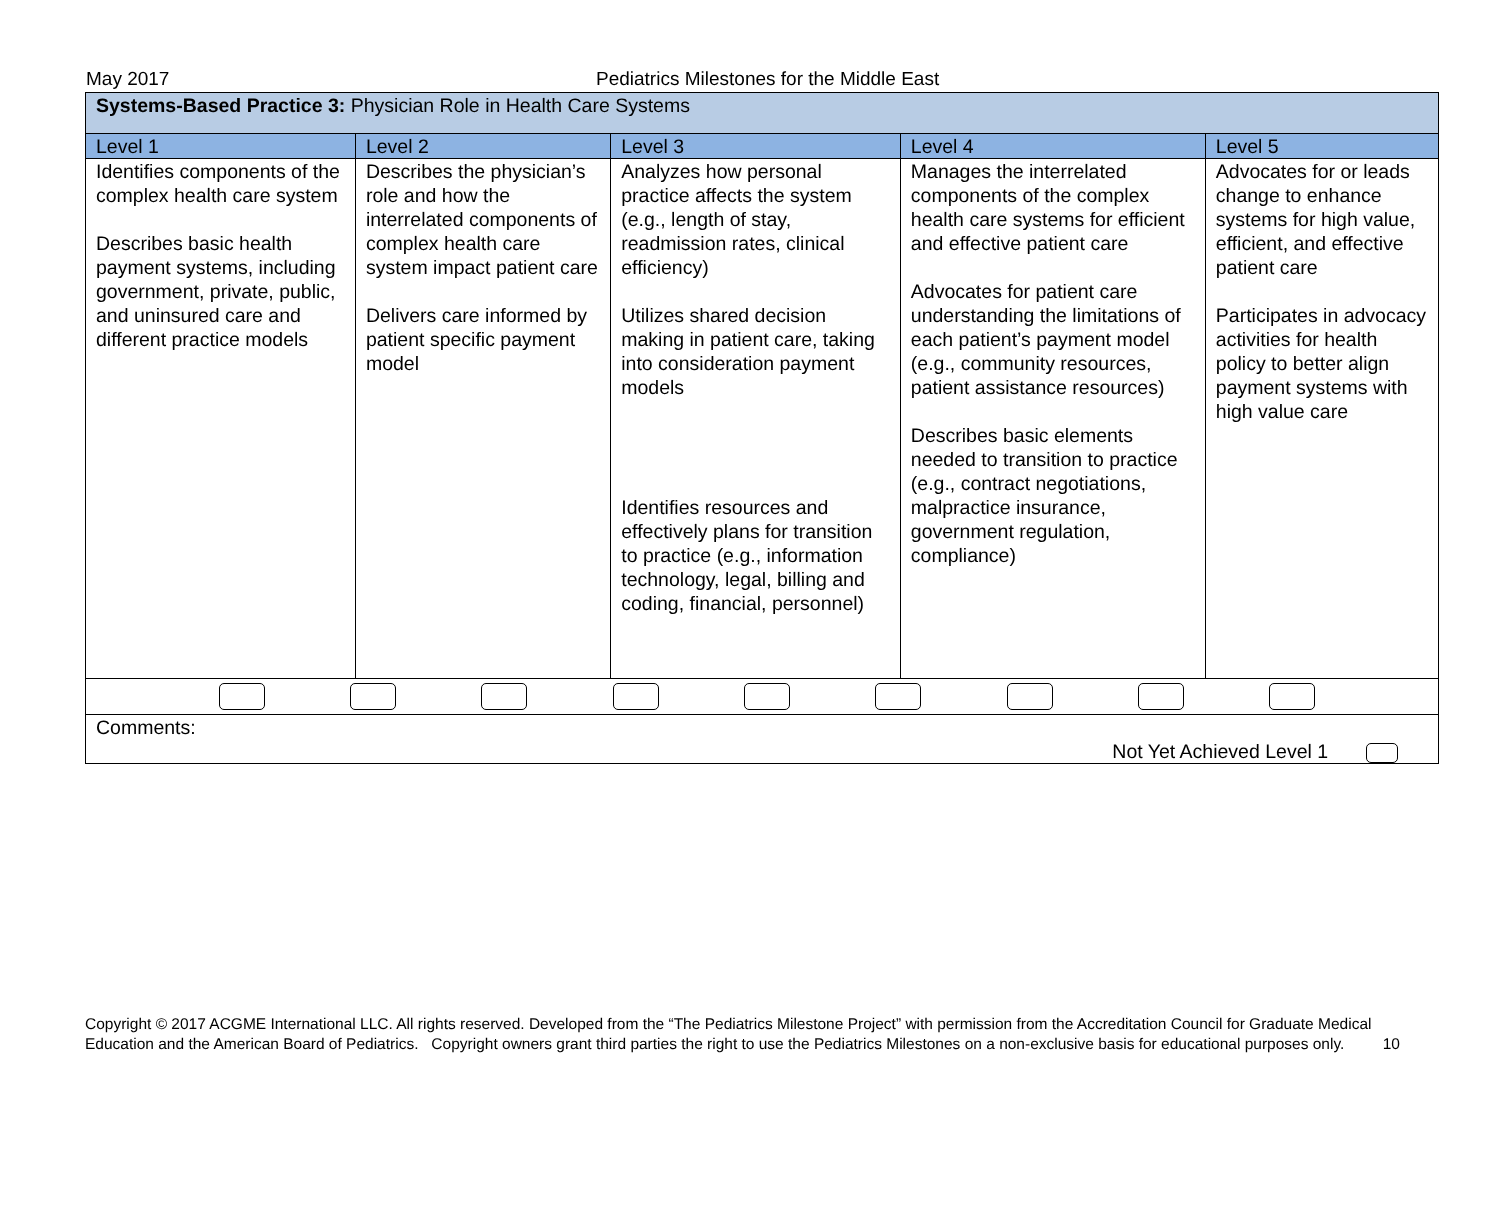May 2017 Pediatrics Milestones for the Middle East
| Systems-Based Practice 3: Physician Role in Health Care Systems | | | | |
| Level 1 | Level 2 | Level 3 | Level 4 | Level 5 |
| Identifies components of the complex health care system Describes basic health payment systems, including government, private, public, and uninsured care and different practice models | Describes the physician’s role and how the interrelated components of complex health care system impact patient care Delivers care informed by patient specific payment model | Analyzes how personal practice affects the system (e.g., length of stay, readmission rates, clinical efficiency) Utilizes shared decision making in patient care, taking into consideration payment models Identifies resources and effectively plans for transition to practice (e.g., information technology, legal, billing and coding, financial, personnel) | Manages the interrelated components of the complex health care systems for efficient and effective patient care Advocates for patient care understanding the limitations of each patient’s payment model (e.g., community resources, patient assistance resources) Describes basic elements needed to transition to practice (e.g., contract negotiations, malpractice insurance, government regulation, compliance) | Advocates for or leads change to enhance systems for high value, efficient, and effective patient care Participates in advocacy activities for health policy to better align payment systems with high value care |
| Comments: Not Yet Achieved Level 1 | | | | |
Copyright © 2017 ACGME International LLC. All rights reserved. Developed from the “The Pediatrics Milestone Project” with permission from the Accreditation Council for Graduate Medical Education and the American Board of Pediatrics. Copyright owners grant third parties the right to use the Pediatrics Milestones on a non-exclusive basis for educational purposes only. 10